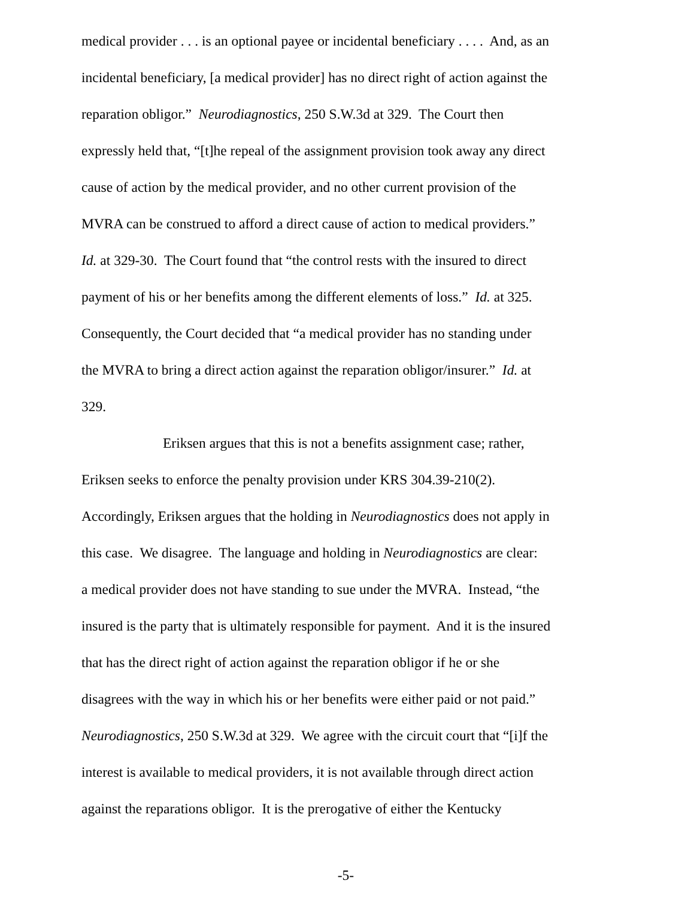medical provider . . . is an optional payee or incidental beneficiary . . . . And, as an
incidental beneficiary, [a medical provider] has no direct right of action against the
reparation obligor.” Neurodiagnostics, 250 S.W.3d at 329. The Court then
expressly held that, “[t]he repeal of the assignment provision took away any direct
cause of action by the medical provider, and no other current provision of the
MVRA can be construed to afford a direct cause of action to medical providers.”
Id. at 329-30. The Court found that “the control rests with the insured to direct
payment of his or her benefits among the different elements of loss.” Id. at 325.
Consequently, the Court decided that “a medical provider has no standing under
the MVRA to bring a direct action against the reparation obligor/insurer.” Id. at
329.
Eriksen argues that this is not a benefits assignment case; rather,
Eriksen seeks to enforce the penalty provision under KRS 304.39-210(2).
Accordingly, Eriksen argues that the holding in Neurodiagnostics does not apply in
this case. We disagree. The language and holding in Neurodiagnostics are clear:
a medical provider does not have standing to sue under the MVRA. Instead, “the
insured is the party that is ultimately responsible for payment. And it is the insured
that has the direct right of action against the reparation obligor if he or she
disagrees with the way in which his or her benefits were either paid or not paid.”
Neurodiagnostics, 250 S.W.3d at 329. We agree with the circuit court that “[i]f the
interest is available to medical providers, it is not available through direct action
against the reparations obligor. It is the prerogative of either the Kentucky
-5-